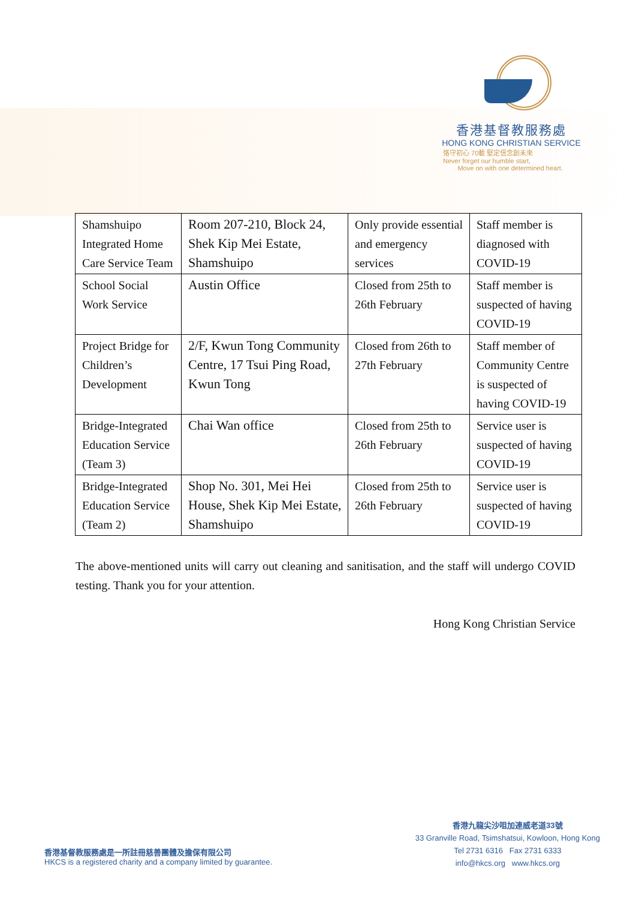香港基督教服務處
HONG KONG CHRISTIAN SERVICE
恪守初心 70載 堅定信念創未來
Never forget our humble start,
Move on with one determined heart.
| Shamshuipo Integrated Home Care Service Team | Room 207-210, Block 24, Shek Kip Mei Estate, Shamshuipo | Only provide essential and emergency services | Staff member is diagnosed with COVID-19 |
| School Social Work Service | Austin Office | Closed from 25th to 26th February | Staff member is suspected of having COVID-19 |
| Project Bridge for Children’s Development | 2/F, Kwun Tong Community Centre, 17 Tsui Ping Road, Kwun Tong | Closed from 26th to 27th February | Staff member of Community Centre is suspected of having COVID-19 |
| Bridge-Integrated Education Service (Team 3) | Chai Wan office | Closed from 25th to 26th February | Service user is suspected of having COVID-19 |
| Bridge-Integrated Education Service (Team 2) | Shop No. 301, Mei Hei House, Shek Kip Mei Estate, Shamshuipo | Closed from 25th to 26th February | Service user is suspected of having COVID-19 |
The above-mentioned units will carry out cleaning and sanitisation, and the staff will undergo COVID testing. Thank you for your attention.
Hong Kong Christian Service
香港九龍尖沙咀加連威老道33號
33 Granville Road, Tsimshatsui, Kowloon, Hong Kong
Tel 2731 6316 Fax 2731 6333
info@hkcs.org www.hkcs.org
香港基督教服務處是一所註冊慈善團體及擔保有限公司
HKCS is a registered charity and a company limited by guarantee.